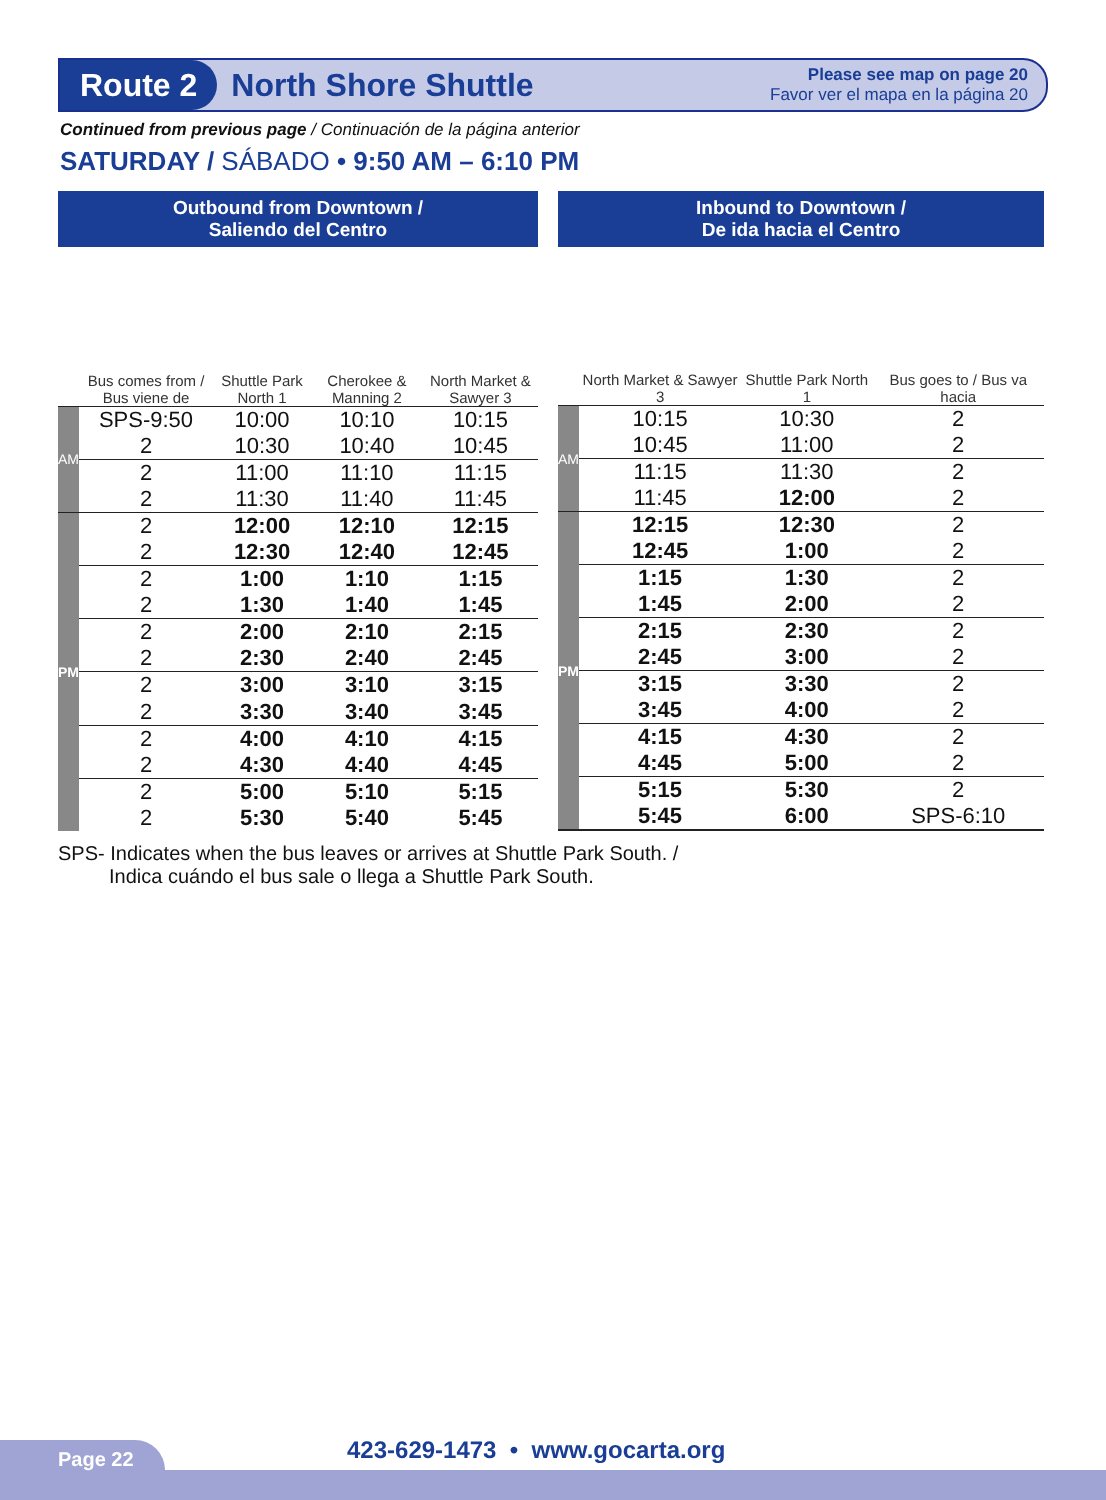Route 2
North Shore Shuttle
Please see map on page 20
Favor ver el mapa en la página 20
Continued from previous page / Continuación de la página anterior
SATURDAY / SÁBADO • 9:50 AM – 6:10 PM
| Outbound from Downtown / Saliendo del Centro | | | | |
| --- | --- | --- | --- | --- |
| | Bus comes from / Bus viene de | Shuttle Park North 1 | Cherokee & Manning 2 | North Market & Sawyer 3 |
| AM | SPS-9:50 | 10:00 | 10:10 | 10:15 |
| | 2 | 10:30 | 10:40 | 10:45 |
| | 2 | 11:00 | 11:10 | 11:15 |
| | 2 | 11:30 | 11:40 | 11:45 |
| PM | 2 | 12:00 | 12:10 | 12:15 |
| | 2 | 12:30 | 12:40 | 12:45 |
| | 2 | 1:00 | 1:10 | 1:15 |
| | 2 | 1:30 | 1:40 | 1:45 |
| | 2 | 2:00 | 2:10 | 2:15 |
| | 2 | 2:30 | 2:40 | 2:45 |
| | 2 | 3:00 | 3:10 | 3:15 |
| | 2 | 3:30 | 3:40 | 3:45 |
| | 2 | 4:00 | 4:10 | 4:15 |
| | 2 | 4:30 | 4:40 | 4:45 |
| | 2 | 5:00 | 5:10 | 5:15 |
| | 2 | 5:30 | 5:40 | 5:45 |
| Inbound to Downtown / De ida hacia el Centro | | | |
| --- | --- | --- | --- |
| | North Market & Sawyer 3 | Shuttle Park North 1 | Bus goes to / Bus va hacia |
| AM | 10:15 | 10:30 | 2 |
| | 10:45 | 11:00 | 2 |
| | 11:15 | 11:30 | 2 |
| | 11:45 | 12:00 | 2 |
| PM | 12:15 | 12:30 | 2 |
| | 12:45 | 1:00 | 2 |
| | 1:15 | 1:30 | 2 |
| | 1:45 | 2:00 | 2 |
| | 2:15 | 2:30 | 2 |
| | 2:45 | 3:00 | 2 |
| | 3:15 | 3:30 | 2 |
| | 3:45 | 4:00 | 2 |
| | 4:15 | 4:30 | 2 |
| | 4:45 | 5:00 | 2 |
| | 5:15 | 5:30 | 2 |
| | 5:45 | 6:00 | SPS-6:10 |
SPS- Indicates when the bus leaves or arrives at Shuttle Park South. /
Indica cuándo el bus sale o llega a Shuttle Park South.
Page 22
423-629-1473 • www.gocarta.org